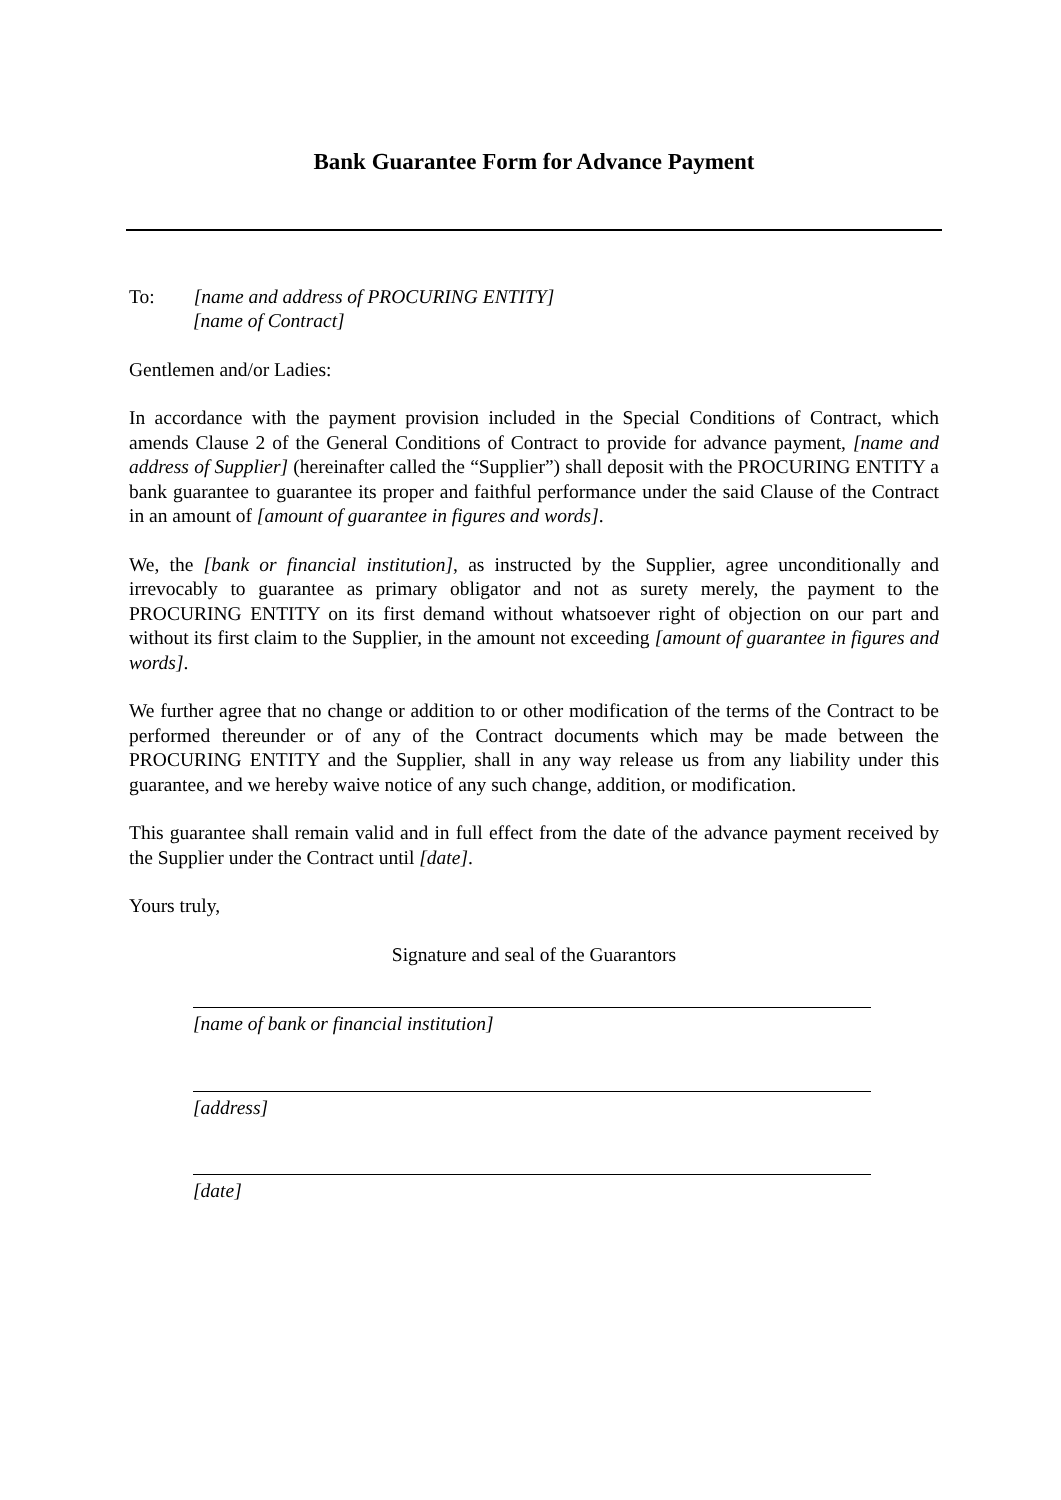Bank Guarantee Form for Advance Payment
To: [name and address of PROCURING ENTITY]
[name of Contract]
Gentlemen and/or Ladies:
In accordance with the payment provision included in the Special Conditions of Contract, which amends Clause 2 of the General Conditions of Contract to provide for advance payment, [name and address of Supplier] (hereinafter called the “Supplier”) shall deposit with the PROCURING ENTITY a bank guarantee to guarantee its proper and faithful performance under the said Clause of the Contract in an amount of [amount of guarantee in figures and words].
We, the [bank or financial institution], as instructed by the Supplier, agree unconditionally and irrevocably to guarantee as primary obligator and not as surety merely, the payment to the PROCURING ENTITY on its first demand without whatsoever right of objection on our part and without its first claim to the Supplier, in the amount not exceeding [amount of guarantee in figures and words].
We further agree that no change or addition to or other modification of the terms of the Contract to be performed thereunder or of any of the Contract documents which may be made between the PROCURING ENTITY and the Supplier, shall in any way release us from any liability under this guarantee, and we hereby waive notice of any such change, addition, or modification.
This guarantee shall remain valid and in full effect from the date of the advance payment received by the Supplier under the Contract until [date].
Yours truly,
Signature and seal of the Guarantors
[name of bank or financial institution]
[address]
[date]